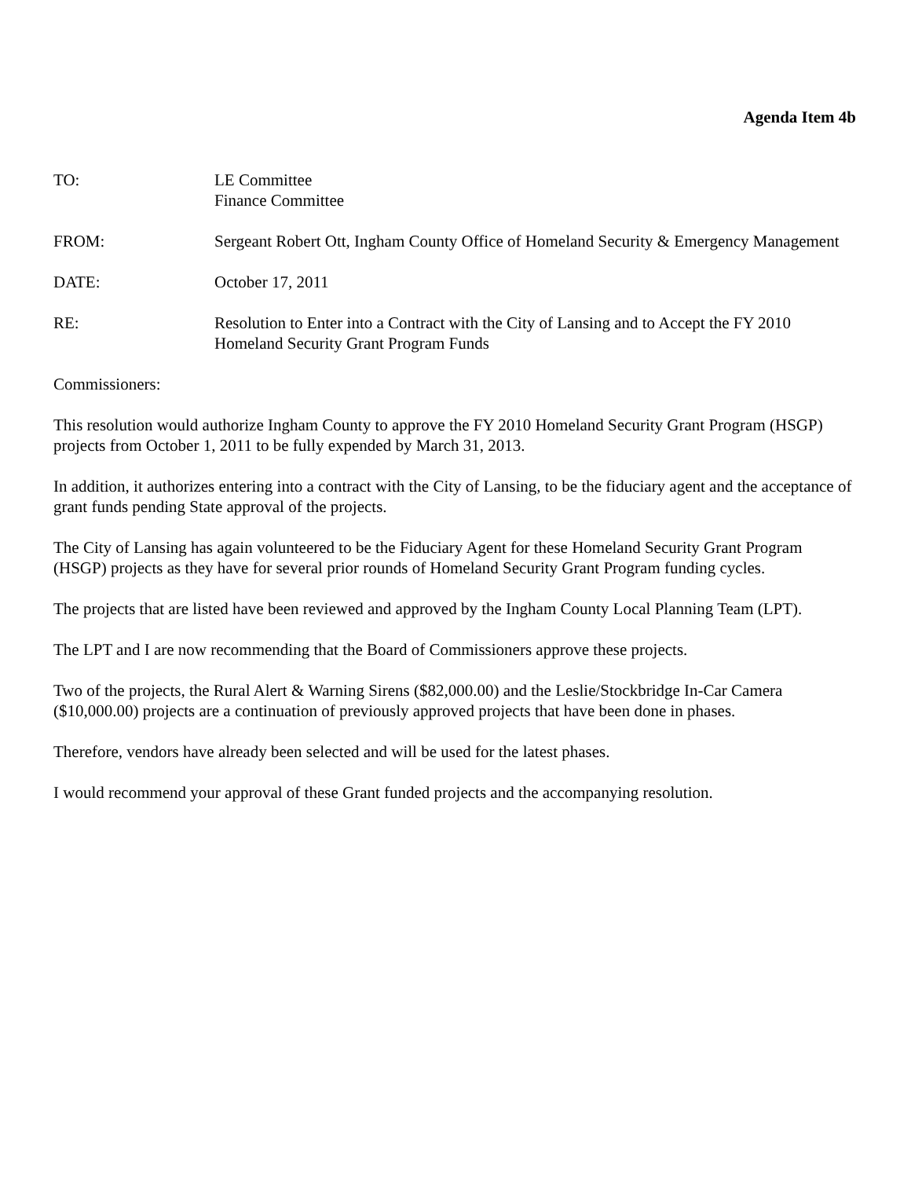Agenda Item 4b
TO: LE Committee
Finance Committee
FROM: Sergeant Robert Ott, Ingham County Office of Homeland Security & Emergency Management
DATE: October 17, 2011
RE: Resolution to Enter into a Contract with the City of Lansing and to Accept the FY 2010 Homeland Security Grant Program Funds
Commissioners:
This resolution would authorize Ingham County to approve the FY 2010 Homeland Security Grant Program (HSGP) projects from October 1, 2011 to be fully expended by March 31, 2013.
In addition, it authorizes entering into a contract with the City of Lansing, to be the fiduciary agent and the acceptance of grant funds pending State approval of the projects.
The City of Lansing has again volunteered to be the Fiduciary Agent for these Homeland Security Grant Program (HSGP) projects as they have for several prior rounds of Homeland Security Grant Program funding cycles.
The projects that are listed have been reviewed and approved by the Ingham County Local Planning Team (LPT).
The LPT and I are now recommending that the Board of Commissioners approve these projects.
Two of the projects, the Rural Alert & Warning Sirens ($82,000.00) and the Leslie/Stockbridge In-Car Camera ($10,000.00) projects are a continuation of previously approved projects that have been done in phases.
Therefore, vendors have already been selected and will be used for the latest phases.
I would recommend your approval of these Grant funded projects and the accompanying resolution.